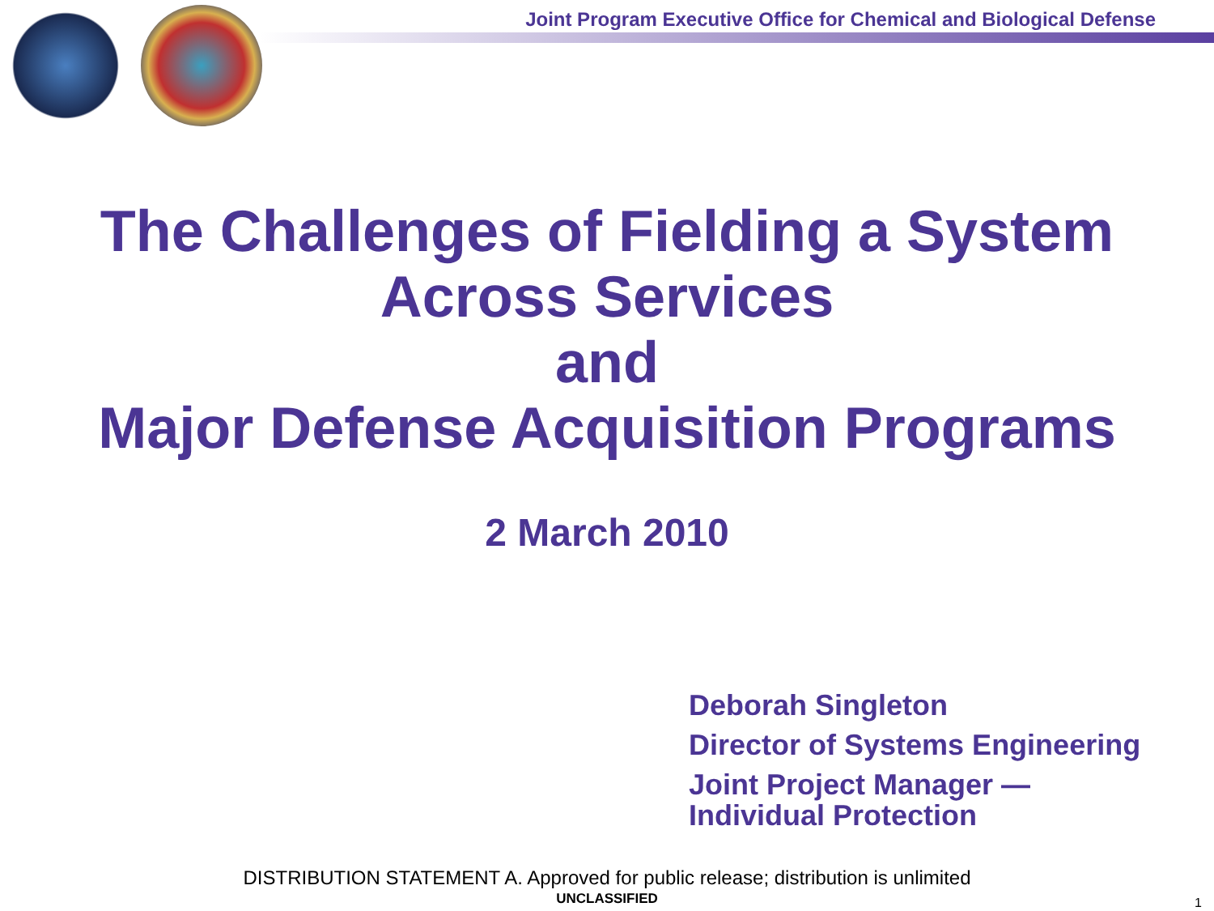Joint Program Executive Office for Chemical and Biological Defense
The Challenges of Fielding a System
Across Services
and
Major Defense Acquisition Programs
2 March 2010
Deborah Singleton
Director of Systems Engineering
Joint Project Manager —
Individual Protection
DISTRIBUTION STATEMENT A. Approved for public release; distribution is unlimited
UNCLASSIFIED 1